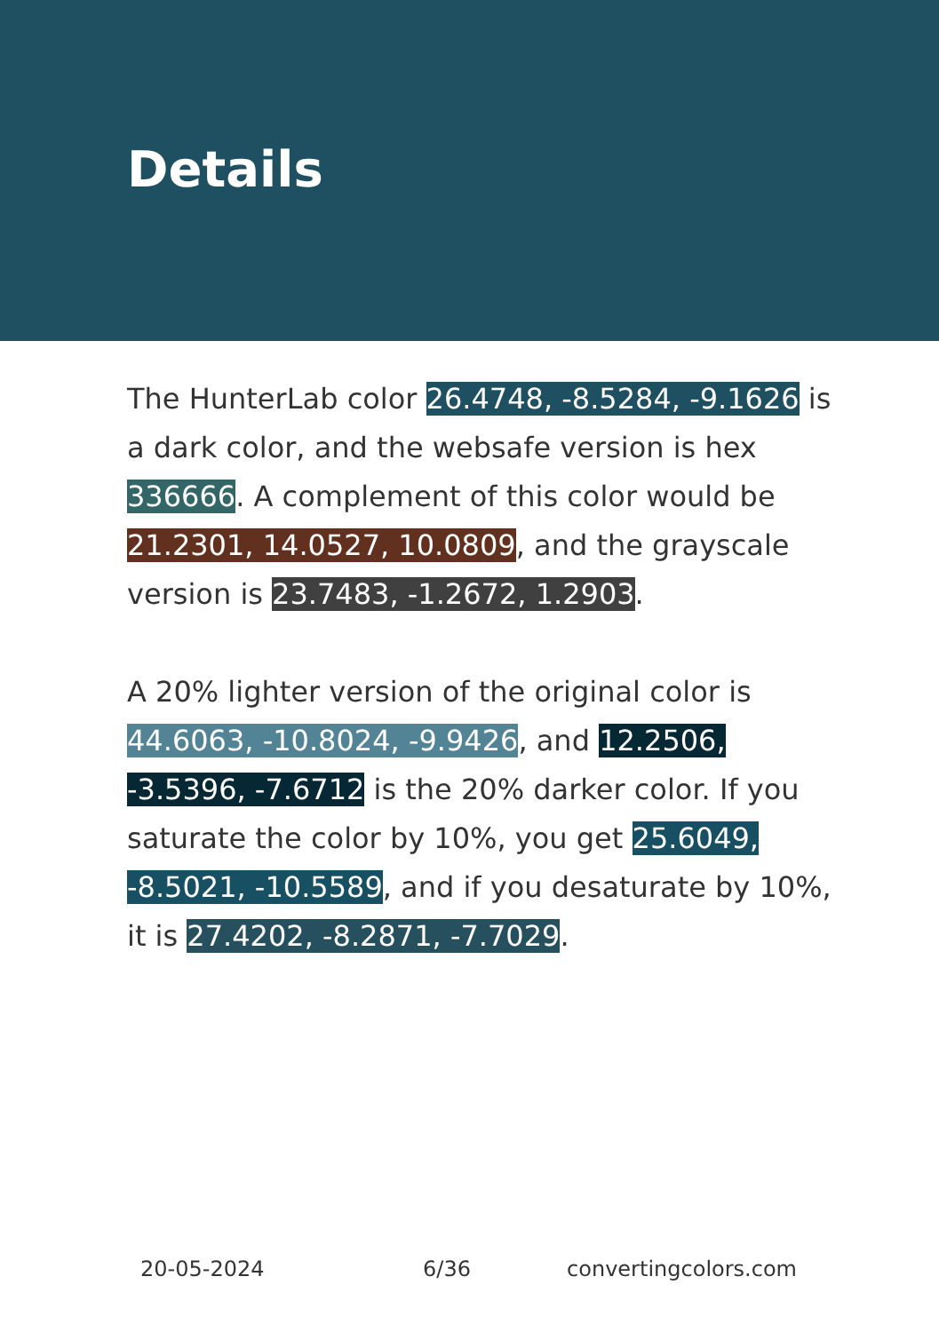Details
The HunterLab color 26.4748, -8.5284, -9.1626 is a dark color, and the websafe version is hex 336666. A complement of this color would be 21.2301, 14.0527, 10.0809, and the grayscale version is 23.7483, -1.2672, 1.2903.
A 20% lighter version of the original color is 44.6063, -10.8024, -9.9426, and 12.2506, -3.5396, -7.6712 is the 20% darker color. If you saturate the color by 10%, you get 25.6049, -8.5021, -10.5589, and if you desaturate by 10%, it is 27.4202, -8.2871, -7.7029.
20-05-2024 6/36 convertingcolors.com